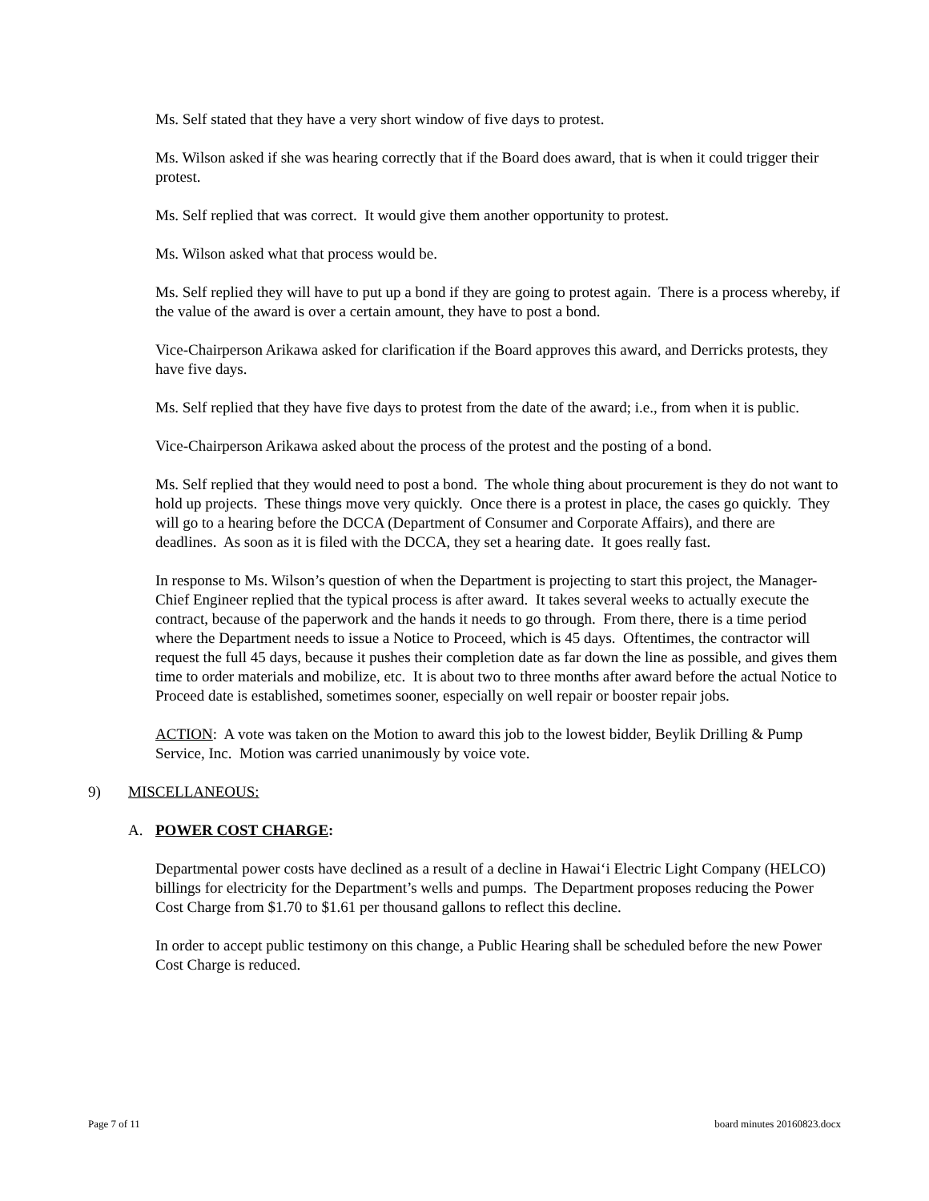Ms. Self stated that they have a very short window of five days to protest.
Ms. Wilson asked if she was hearing correctly that if the Board does award, that is when it could trigger their protest.
Ms. Self replied that was correct. It would give them another opportunity to protest.
Ms. Wilson asked what that process would be.
Ms. Self replied they will have to put up a bond if they are going to protest again. There is a process whereby, if the value of the award is over a certain amount, they have to post a bond.
Vice-Chairperson Arikawa asked for clarification if the Board approves this award, and Derricks protests, they have five days.
Ms. Self replied that they have five days to protest from the date of the award; i.e., from when it is public.
Vice-Chairperson Arikawa asked about the process of the protest and the posting of a bond.
Ms. Self replied that they would need to post a bond. The whole thing about procurement is they do not want to hold up projects. These things move very quickly. Once there is a protest in place, the cases go quickly. They will go to a hearing before the DCCA (Department of Consumer and Corporate Affairs), and there are deadlines. As soon as it is filed with the DCCA, they set a hearing date. It goes really fast.
In response to Ms. Wilson’s question of when the Department is projecting to start this project, the Manager-Chief Engineer replied that the typical process is after award. It takes several weeks to actually execute the contract, because of the paperwork and the hands it needs to go through. From there, there is a time period where the Department needs to issue a Notice to Proceed, which is 45 days. Oftentimes, the contractor will request the full 45 days, because it pushes their completion date as far down the line as possible, and gives them time to order materials and mobilize, etc. It is about two to three months after award before the actual Notice to Proceed date is established, sometimes sooner, especially on well repair or booster repair jobs.
ACTION: A vote was taken on the Motion to award this job to the lowest bidder, Beylik Drilling & Pump Service, Inc. Motion was carried unanimously by voice vote.
9) MISCELLANEOUS:
A. POWER COST CHARGE:
Departmental power costs have declined as a result of a decline in Hawai‘i Electric Light Company (HELCO) billings for electricity for the Department’s wells and pumps. The Department proposes reducing the Power Cost Charge from $1.70 to $1.61 per thousand gallons to reflect this decline.
In order to accept public testimony on this change, a Public Hearing shall be scheduled before the new Power Cost Charge is reduced.
Page 7 of 11 board minutes 20160823.docx